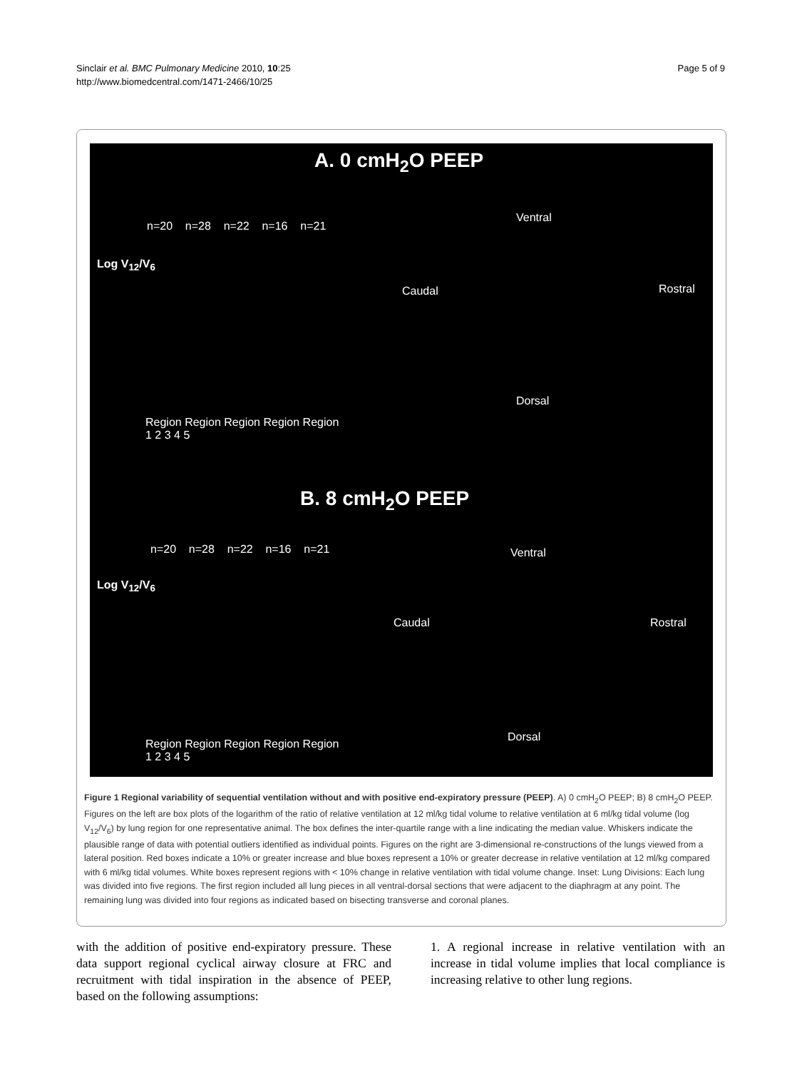Sinclair et al. BMC Pulmonary Medicine 2010, 10:25
http://www.biomedcentral.com/1471-2466/10/25
Page 5 of 9
A. 0 cmH<sub>2</sub>O PEEP
n=20 n=28 n=22 n=16 n=21
Log V<sub>12</sub>/V<sub>6</sub>
Region Region Region Region Region
1 2 3 4 5
Ventral
Caudal Rostral
Dorsal
B. 8 cmH<sub>2</sub>O PEEP
n=20 n=28 n=22 n=16 n=21
Log V<sub>12</sub>/V<sub>6</sub>
Region Region Region Region Region
1 2 3 4 5
Ventral
Caudal Rostral
Dorsal
Figure 1 Regional variability of sequential ventilation without and with positive end-expiratory pressure (PEEP). A) 0 cmH<sub>2</sub>O PEEP; B) 8 cmH<sub>2</sub>O PEEP. Figures on the left are box plots of the logarithm of the ratio of relative ventilation at 12 ml/kg tidal volume to relative ventilation at 6 ml/kg tidal volume (log V<sub>12</sub>/V<sub>6</sub>) by lung region for one representative animal. The box defines the inter-quartile range with a line indicating the median value. Whiskers indicate the plausible range of data with potential outliers identified as individual points. Figures on the right are 3-dimensional re-constructions of the lungs viewed from a lateral position. Red boxes indicate a 10% or greater increase and blue boxes represent a 10% or greater decrease in relative ventilation at 12 ml/kg compared with 6 ml/kg tidal volumes. White boxes represent regions with < 10% change in relative ventilation with tidal volume change. Inset: Lung Divisions: Each lung was divided into five regions. The first region included all lung pieces in all ventral-dorsal sections that were adjacent to the diaphragm at any point. The remaining lung was divided into four regions as indicated based on bisecting transverse and coronal planes.
with the addition of positive end-expiratory pressure. These data support regional cyclical airway closure at FRC and recruitment with tidal inspiration in the absence of PEEP, based on the following assumptions:
1. A regional increase in relative ventilation with an increase in tidal volume implies that local compliance is increasing relative to other lung regions.